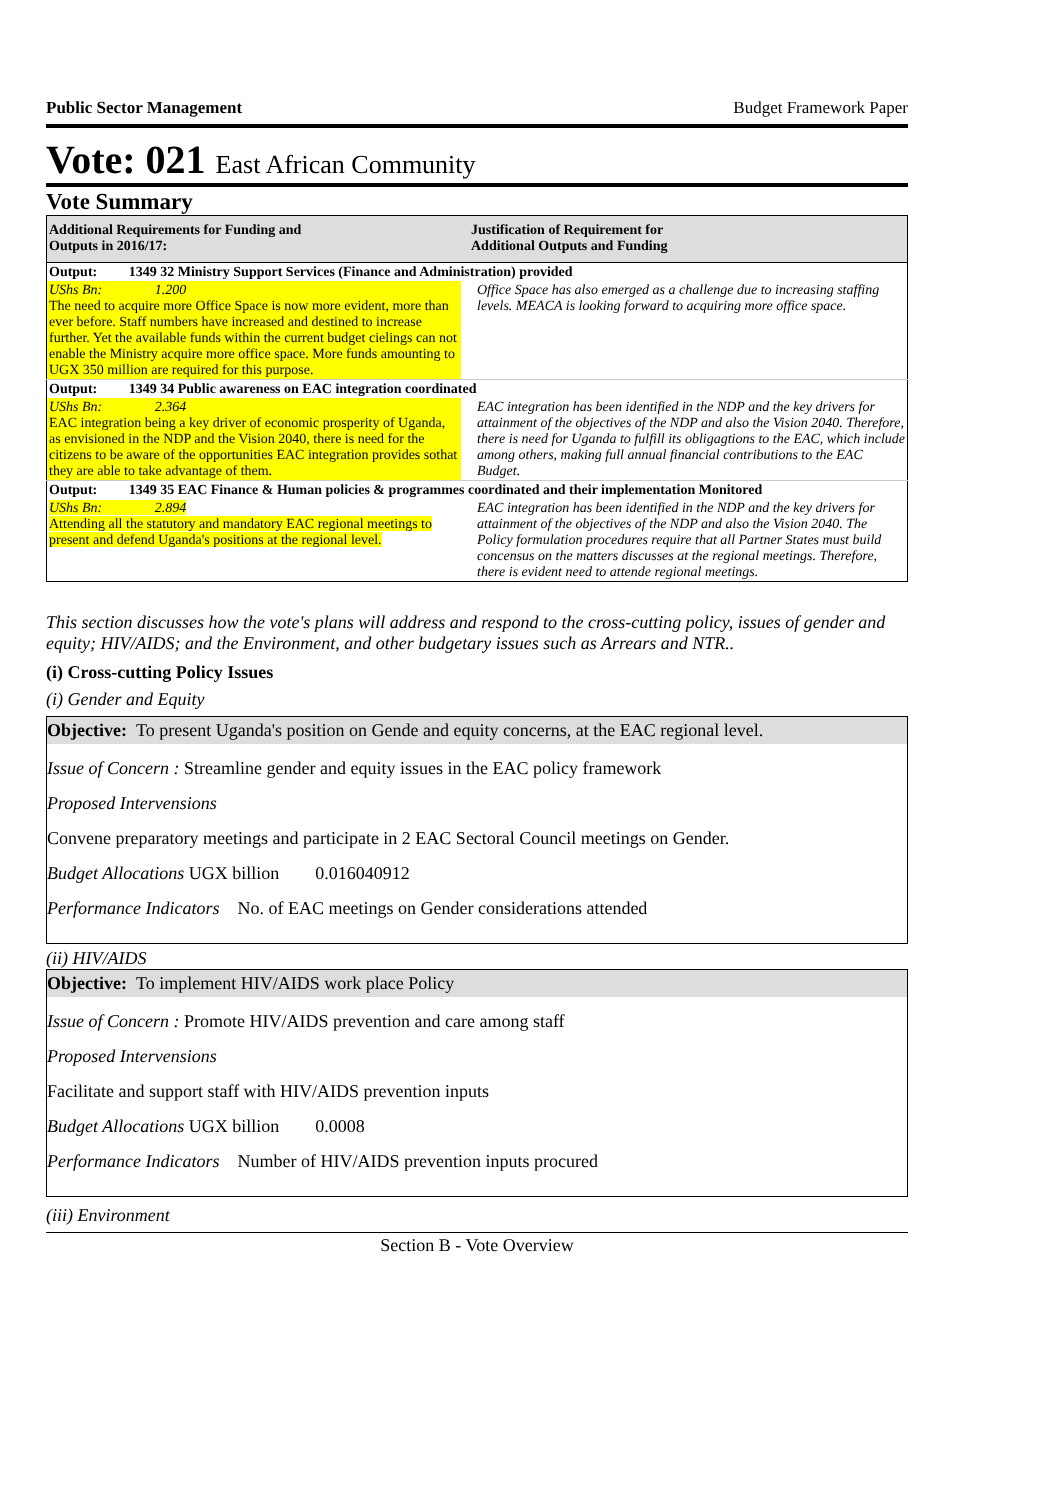Public Sector Management Budget Framework Paper
Vote: 021 East African Community
Vote Summary
| Additional Requirements for Funding and Outputs in 2016/17: | Justification of Requirement for Additional Outputs and Funding |
| --- | --- |
| Output: 1349 32 Ministry Support Services (Finance and Administration) provided | |
| UShs Bn: 1.200 The need to acquire more Office Space is now more evident, more than ever before. Staff numbers have increased and destined to increase further. Yet the available funds within the current budget cielings can not enable the Ministry acquire more office space. More funds amounting to UGX 350 million are required for this purpose. | Office Space has also emerged as a challenge due to increasing staffing levels. MEACA is looking forward to acquiring more office space. |
| Output: 1349 34 Public awareness on EAC integration coordinated | |
| UShs Bn: 2.364 EAC integration being a key driver of economic prosperity of Uganda, as envisioned in the NDP and the Vision 2040, there is need for the citizens to be aware of the opportunities EAC integration provides sothat they are able to take advantage of them. | EAC integration has been identified in the NDP and the key drivers for attainment of the objectives of the NDP and also the Vision 2040. Therefore, there is need for Uganda to fulfill its obligagtions to the EAC, which include among others, making full annual financial contributions to the EAC Budget. |
| Output: 1349 35 EAC Finance & Human policies & programmes coordinated and their implementation Monitored | |
| UShs Bn: 2.894 Attending all the statutory and mandatory EAC regional meetings to present and defend Uganda's positions at the regional level. | EAC integration has been identified in the NDP and the key drivers for attainment of the objectives of the NDP and also the Vision 2040. The Policy formulation procedures require that all Partner States must build concensus on the matters discusses at the regional meetings. Therefore, there is evident need to attende regional meetings. |
This section discusses how the vote's plans will address and respond to the cross-cutting policy, issues of gender and equity; HIV/AIDS; and the Environment, and other budgetary issues such as Arrears and NTR..
(i) Cross-cutting Policy Issues
(i) Gender and Equity
Objective: To present Uganda's position on Gende and equity concerns, at the EAC regional level.
Issue of Concern : Streamline gender and equity issues in the EAC policy framework
Proposed Intervensions
Convene preparatory meetings and participate in 2 EAC Sectoral Council meetings on Gender.
Budget Allocations UGX billion 0.016040912
Performance Indicators No. of EAC meetings on Gender considerations attended
(ii) HIV/AIDS
Objective: To implement HIV/AIDS work place Policy
Issue of Concern : Promote HIV/AIDS prevention and care among staff
Proposed Intervensions
Facilitate and support staff with HIV/AIDS prevention inputs
Budget Allocations UGX billion 0.0008
Performance Indicators Number of HIV/AIDS prevention inputs procured
(iii) Environment
Section B - Vote Overview